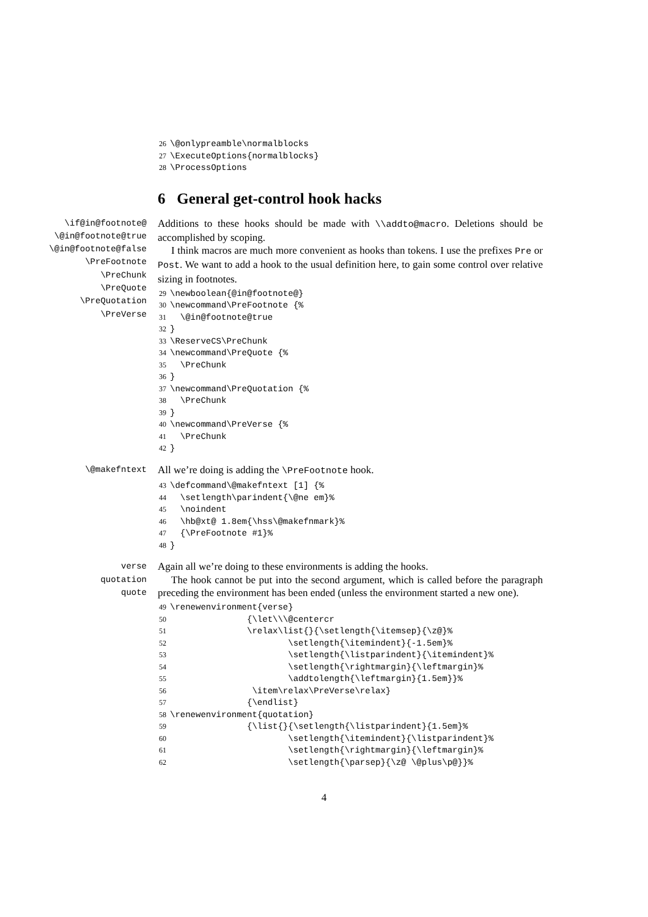26 \@onlypreamble\normalblocks 27 \ExecuteOptions{normalblocks} 28 \ProcessOptions
6 General get-control hook hacks
\if@in@footnote@
\@in@footnote@true
\@in@footnote@false
\PreFootnote
\PreChunk
\PreQuote
\PreQuotation
\PreVerse
Additions to these hooks should be made with \\addto@macro. Deletions should be accomplished by scoping.
I think macros are much more convenient as hooks than tokens. I use the prefixes Pre or Post. We want to add a hook to the usual definition here, to gain some control over relative sizing in footnotes.
29 \newboolean{@in@footnote@} 30 \newcommand\PreFootnote {% 31 \@in@footnote@true 32 } 33 \ReserveCS\PreChunk 34 \newcommand\PreQuote {% 35 \PreChunk 36 } 37 \newcommand\PreQuotation {% 38 \PreChunk 39 } 40 \newcommand\PreVerse {% 41 \PreChunk 42 }
\@makefntext
All we’re doing is adding the \PreFootnote hook.
43 \defcommand\@makefntext [1] {% 44 \setlength\parindent{\@ne em}% 45 \noindent 46 \hb@xt@ 1.8em{\hss\@makefnmark}% 47 {\PreFootnote #1}% 48 }
verse
quotation
quote
Again all we’re doing to these environments is adding the hooks.
The hook cannot be put into the second argument, which is called before the paragraph preceding the environment has been ended (unless the environment started a new one).
49 \renewenvironment{verse} 50 {\let\\\@centercr 51 \relax\list{}{\setlength{\itemsep}{\z@}% 52 \setlength{\itemindent}{-1.5em}% 53 \setlength{\listparindent}{\itemindent}% 54 \setlength{\rightmargin}{\leftmargin}% 55 \addtolength{\leftmargin}{1.5em}}% 56 \item\relax\PreVerse\relax} 57 {\endlist} 58 \renewenvironment{quotation} 59 {\list{}{\setlength{\listparindent}{1.5em}% 60 \setlength{\itemindent}{\listparindent}% 61 \setlength{\rightmargin}{\leftmargin}% 62 \setlength{\parsep}{\z@ \@plus\p@}}%
4